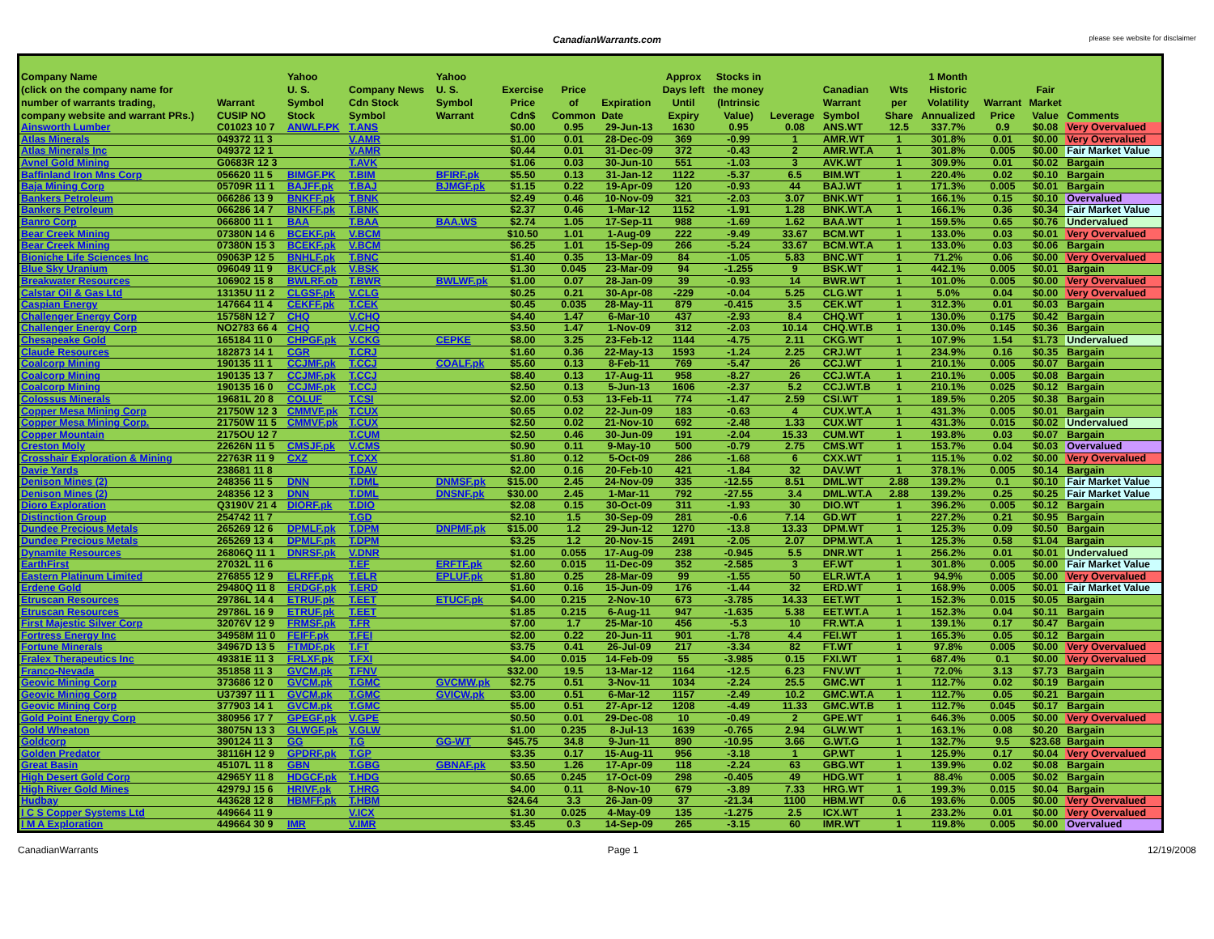CanadianWarrants.com
please see website for disclaimer
| Company Name (click on the company name for number of warrants trading, company website and warrant PRs.) | Warrant CUSIP NO | Yahoo U. S. Symbol Stock | Company News Cdn Stock Symbol | Yahoo U. S. Symbol Warrant | Exercise Price Cdn$ | Price of Common | Expiration Date | Approx Days left Until Expiry | Stocks in the money (Intrinsic Value) | Leverage | Canadian Warrant Symbol | Wts per Share | 1 Month Historic Volatility Annualized | Warrant Price | Fair Market Value | Comments |
| --- | --- | --- | --- | --- | --- | --- | --- | --- | --- | --- | --- | --- | --- | --- | --- | --- |
| Ainsworth Lumber | C01023 10 7 | ANWLF.PK | T.ANS | | $0.00 | 0.95 | 29-Jun-13 | 1630 | 0.95 | 0.08 | ANS.WT | 12.5 | 337.7% | 0.9 | $0.08 | Very Overvalued |
| Atlas Minerals | 049372 11 3 | | V.AMR | | $1.00 | 0.01 | 28-Dec-09 | 369 | -0.99 | 1 | AMR.WT | 1 | 301.8% | 0.01 | $0.00 | Very Overvalued |
| Atlas Minerals Inc | 049372 12 1 | | V.AMR | | $0.44 | 0.01 | 31-Dec-09 | 372 | -0.43 | 2 | AMR.WT.A | 1 | 301.8% | 0.005 | $0.00 | Fair Market Value |
| Avnel Gold Mining | G0683R 12 3 | | T.AVK | | $1.06 | 0.03 | 30-Jun-10 | 551 | -1.03 | 3 | AVK.WT | 1 | 309.9% | 0.01 | $0.02 | Bargain |
| Baffinland Iron Mns Corp | 056620 11 5 | BIMGF.PK | T.BIM | BFIRF.pk | $5.50 | 0.13 | 31-Jan-12 | 1122 | -5.37 | 6.5 | BIM.WT | 1 | 220.4% | 0.02 | $0.10 | Bargain |
| Baja Mining Corp | 05709R 11 1 | BAJFF.pk | T.BAJ | BJMGF.pk | $1.15 | 0.22 | 19-Apr-09 | 120 | -0.93 | 44 | BAJ.WT | 1 | 171.3% | 0.005 | $0.01 | Bargain |
| Bankers Petroleum | 066286 13 9 | BNKFF.pk | T.BNK | | $2.49 | 0.46 | 10-Nov-09 | 321 | -2.03 | 3.07 | BNK.WT | 1 | 166.1% | 0.15 | $0.10 | Overvalued |
| Bankers Petroleum | 066286 14 7 | BNKFF.pk | T.BNK | | $2.37 | 0.46 | 1-Mar-12 | 1152 | -1.91 | 1.28 | BNK.WT.A | 1 | 166.1% | 0.36 | $0.34 | Fair Market Value |
| Banro Corp | 066800 11 1 | BAA | T.BAA | BAA.WS | $2.74 | 1.05 | 17-Sep-11 | 988 | -1.69 | 1.62 | BAA.WT | 1 | 159.5% | 0.65 | $0.76 | Undervalued |
| Bear Creek Mining | 07380N 14 6 | BCEKF.pk | V.BCM | | $10.50 | 1.01 | 1-Aug-09 | 222 | -9.49 | 33.67 | BCM.WT | 1 | 133.0% | 0.03 | $0.01 | Very Overvalued |
| Bear Creek Mining | 07380N 15 3 | BCEKF.pk | V.BCM | | $6.25 | 1.01 | 15-Sep-09 | 266 | -5.24 | 33.67 | BCM.WT.A | 1 | 133.0% | 0.03 | $0.06 | Bargain |
| Bioniche Life Sciences Inc | 09063P 12 5 | BNHLF.pk | T.BNC | | $1.40 | 0.35 | 13-Mar-09 | 84 | -1.05 | 5.83 | BNC.WT | 1 | 71.2% | 0.06 | $0.00 | Very Overvalued |
| Blue Sky Uranium | 096049 11 9 | BKUCF.pk | V.BSK | | $1.30 | 0.045 | 23-Mar-09 | 94 | -1.255 | 9 | BSK.WT | 1 | 442.1% | 0.005 | $0.01 | Bargain |
| Breakwater Resources | 106902 15 8 | BWLRF.ob | T.BWR | BWLWF.pk | $1.00 | 0.07 | 28-Jan-09 | 39 | -0.93 | 14 | BWR.WT | 1 | 101.0% | 0.005 | $0.00 | Very Overvalued |
| Calstar Oil & Gas Ltd | 13135U 11 2 | CLGSF.pk | V.CLG | | $0.25 | 0.21 | 30-Apr-08 | -229 | -0.04 | 5.25 | CLG.WT | 1 | 5.0% | 0.04 | $0.00 | Very Overvalued |
| Caspian Energy | 147664 11 4 | CEKFF.pk | T.CEK | | $0.45 | 0.035 | 28-May-11 | 879 | -0.415 | 3.5 | CEK.WT | 1 | 312.3% | 0.01 | $0.03 | Bargain |
| Challenger Energy Corp | 15758N 12 7 | CHQ | V.CHQ | | $4.40 | 1.47 | 6-Mar-10 | 437 | -2.93 | 8.4 | CHQ.WT | 1 | 130.0% | 0.175 | $0.42 | Bargain |
| Challenger Energy Corp | NO2783 66 4 | CHQ | V.CHQ | | $3.50 | 1.47 | 1-Nov-09 | 312 | -2.03 | 10.14 | CHQ.WT.B | 1 | 130.0% | 0.145 | $0.36 | Bargain |
| Chesapeake Gold | 165184 11 0 | CHPGF.pk | V.CKG | CEPKE | $8.00 | 3.25 | 23-Feb-12 | 1144 | -4.75 | 2.11 | CKG.WT | 1 | 107.9% | 1.54 | $1.73 | Undervalued |
| Claude Resources | 182873 14 1 | CGR | T.CRJ | | $1.60 | 0.36 | 22-May-13 | 1593 | -1.24 | 2.25 | CRJ.WT | 1 | 234.9% | 0.16 | $0.35 | Bargain |
| Coalcorp Mining | 190135 11 1 | CCJMF.pk | T.CCJ | COALF.pk | $5.60 | 0.13 | 8-Feb-11 | 769 | -5.47 | 26 | CCJ.WT | 1 | 210.1% | 0.005 | $0.07 | Bargain |
| Coalcorp Mining | 190135 13 7 | CCJMF.pk | T.CCJ | | $8.40 | 0.13 | 17-Aug-11 | 958 | -8.27 | 26 | CCJ.WT.A | 1 | 210.1% | 0.005 | $0.08 | Bargain |
| Coalcorp Mining | 190135 16 0 | CCJMF.pk | T.CCJ | | $2.50 | 0.13 | 5-Jun-13 | 1606 | -2.37 | 5.2 | CCJ.WT.B | 1 | 210.1% | 0.025 | $0.12 | Bargain |
| Colossus Minerals | 19681L 20 8 | COLUF | T.CSI | | $2.00 | 0.53 | 13-Feb-11 | 774 | -1.47 | 2.59 | CSI.WT | 1 | 189.5% | 0.205 | $0.38 | Bargain |
| Copper Mesa Mining Corp | 21750W 12 3 | CMMVF.pk | T.CUX | | $0.65 | 0.02 | 22-Jun-09 | 183 | -0.63 | 4 | CUX.WT.A | 1 | 431.3% | 0.005 | $0.01 | Bargain |
| Copper Mesa Mining Corp. | 21750W 11 5 | CMMVF.pk | T.CUX | | $2.50 | 0.02 | 21-Nov-10 | 692 | -2.48 | 1.33 | CUX.WT | 1 | 431.3% | 0.015 | $0.02 | Undervalued |
| Copper Mountain | 2175OU 12 7 | | T.CUM | | $2.50 | 0.46 | 30-Jun-09 | 191 | -2.04 | 15.33 | CUM.WT | 1 | 193.8% | 0.03 | $0.07 | Bargain |
| Creston Moly | 22626N 11 5 | CMSJF.pk | V.CMS | | $0.90 | 0.11 | 9-May-10 | 500 | -0.79 | 2.75 | CMS.WT | 1 | 153.7% | 0.04 | $0.03 | Overvalued |
| Crosshair Exploration & Mining | 22763R 11 9 | CXZ | T.CXX | | $1.80 | 0.12 | 5-Oct-09 | 286 | -1.68 | 6 | CXX.WT | 1 | 115.1% | 0.02 | $0.00 | Very Overvalued |
| Davie Yards | 238681 11 8 | | T.DAV | | $2.00 | 0.16 | 20-Feb-10 | 421 | -1.84 | 32 | DAV.WT | 1 | 378.1% | 0.005 | $0.14 | Bargain |
| Denison Mines (2) | 248356 11 5 | DNN | T.DML | DNMSF.pk | $15.00 | 2.45 | 24-Nov-09 | 335 | -12.55 | 8.51 | DML.WT | 2.88 | 139.2% | 0.1 | $0.10 | Fair Market Value |
| Denison Mines (2) | 248356 12 3 | DNN | T.DML | DNSNF.pk | $30.00 | 2.45 | 1-Mar-11 | 792 | -27.55 | 3.4 | DML.WT.A | 2.88 | 139.2% | 0.25 | $0.25 | Fair Market Value |
| Dioro Exploration | Q3190V 21 4 | DIORF.pk | T.DIO | | $2.08 | 0.15 | 30-Oct-09 | 311 | -1.93 | 30 | DIO.WT | 1 | 396.2% | 0.005 | $0.12 | Bargain |
| Distinction Group | 254742 11 7 | | T.GD | | $2.10 | 1.5 | 30-Sep-09 | 281 | -0.6 | 7.14 | GD.WT | 1 | 227.2% | 0.21 | $0.95 | Bargain |
| Dundee Precious Metals | 265269 12 6 | DPMLF.pk | T.DPM | DNPMF.pk | $15.00 | 1.2 | 29-Jun-12 | 1270 | -13.8 | 13.33 | DPM.WT | 1 | 125.3% | 0.09 | $0.50 | Bargain |
| Dundee Precious Metals | 265269 13 4 | DPMLF.pk | T.DPM | | $3.25 | 1.2 | 20-Nov-15 | 2491 | -2.05 | 2.07 | DPM.WT.A | 1 | 125.3% | 0.58 | $1.04 | Bargain |
| Dynamite Resources | 26806Q 11 1 | DNRSF.pk | V.DNR | | $1.00 | 0.055 | 17-Aug-09 | 238 | -0.945 | 5.5 | DNR.WT | 1 | 256.2% | 0.01 | $0.01 | Undervalued |
| EarthFirst | 27032L 11 6 | | T.EF | ERFTF.pk | $2.60 | 0.015 | 11-Dec-09 | 352 | -2.585 | 3 | EF.WT | 1 | 301.8% | 0.005 | $0.00 | Fair Market Value |
| Eastern Platinum Limited | 276855 12 9 | ELRFF.pk | T.ELR | EPLUF.pk | $1.80 | 0.25 | 28-Mar-09 | 99 | -1.55 | 50 | ELR.WT.A | 1 | 94.9% | 0.005 | $0.00 | Very Overvalued |
| Erdene Gold | 29480Q 11 8 | ERDGF.pk | T.ERD | | $1.60 | 0.16 | 15-Jun-09 | 176 | -1.44 | 32 | ERD.WT | 1 | 168.9% | 0.005 | $0.01 | Fair Market Value |
| Etruscan Resources | 29786L 14 4 | ETRUF.pk | T.EET | ETUCF.pk | $4.00 | 0.215 | 2-Nov-10 | 673 | -3.785 | 14.33 | EET.WT | 1 | 152.3% | 0.015 | $0.05 | Bargain |
| Etruscan Resources | 29786L 16 9 | ETRUF.pk | T.EET | | $1.85 | 0.215 | 6-Aug-11 | 947 | -1.635 | 5.38 | EET.WT.A | 1 | 152.3% | 0.04 | $0.11 | Bargain |
| First Majestic Silver Corp | 32076V 12 9 | FRMSF.pk | T.FR | | $7.00 | 1.7 | 25-Mar-10 | 456 | -5.3 | 10 | FR.WT.A | 1 | 139.1% | 0.17 | $0.47 | Bargain |
| Fortress Energy Inc | 34958M 11 0 | FEIFF.pk | T.FEI | | $2.00 | 0.22 | 20-Jun-11 | 901 | -1.78 | 4.4 | FEI.WT | 1 | 165.3% | 0.05 | $0.12 | Bargain |
| Fortune Minerals | 34967D 13 5 | FTMDF.pk | T.FT | | $3.75 | 0.41 | 26-Jul-09 | 217 | -3.34 | 82 | FT.WT | 1 | 97.8% | 0.005 | $0.00 | Very Overvalued |
| Fralex Therapeutics Inc | 49381E 11 3 | FRLXF.pk | T.FXI | | $4.00 | 0.015 | 14-Feb-09 | 55 | -3.985 | 0.15 | FXI.WT | 1 | 687.4% | 0.1 | $0.00 | Very Overvalued |
| Franco-Nevada | 351858 11 3 | GVCM.pk | T.FNV | | $32.00 | 19.5 | 13-Mar-12 | 1164 | -12.5 | 6.23 | FNV.WT | 1 | 72.0% | 3.13 | $7.73 | Bargain |
| Geovic Mining Corp | 373686 12 0 | GVCM.pk | T.GMC | GVCMW.pk | $2.75 | 0.51 | 3-Nov-11 | 1034 | -2.24 | 25.5 | GMC.WT | 1 | 112.7% | 0.02 | $0.19 | Bargain |
| Geovic Mining Corp | U37397 11 1 | GVCM.pk | T.GMC | GVICW.pk | $3.00 | 0.51 | 6-Mar-12 | 1157 | -2.49 | 10.2 | GMC.WT.A | 1 | 112.7% | 0.05 | $0.21 | Bargain |
| Geovic Mining Corp | 377903 14 1 | GVCM.pk | T.GMC | | $5.00 | 0.51 | 27-Apr-12 | 1208 | -4.49 | 11.33 | GMC.WT.B | 1 | 112.7% | 0.045 | $0.17 | Bargain |
| Gold Point Energy Corp | 380956 17 7 | GPEGF.pk | V.GPE | | $0.50 | 0.01 | 29-Dec-08 | 10 | -0.49 | 2 | GPE.WT | 1 | 646.3% | 0.005 | $0.00 | Very Overvalued |
| Gold Wheaton | 38075N 13 3 | GLWGF.pk | V.GLW | | $1.00 | 0.235 | 8-Jul-13 | 1639 | -0.765 | 2.94 | GLW.WT | 1 | 163.1% | 0.08 | $0.20 | Bargain |
| Goldcorp | 390124 11 3 | GG | T.G | GG-WT | $45.75 | 34.8 | 9-Jun-11 | 890 | -10.95 | 3.66 | G.WT.G | 1 | 132.7% | 9.5 | $23.68 | Bargain |
| Golden Predator | 38116H 12 9 | GPDRF.pk | T.GP | | $3.35 | 0.17 | 15-Aug-11 | 956 | -3.18 | 1 | GP.WT | 1 | 125.9% | 0.17 | $0.04 | Very Overvalued |
| Great Basin | 45107L 11 8 | GBN | T.GBG | GBNAF.pk | $3.50 | 1.26 | 17-Apr-09 | 118 | -2.24 | 63 | GBG.WT | 1 | 139.9% | 0.02 | $0.08 | Bargain |
| High Desert Gold Corp | 42965Y 11 8 | HDGCF.pk | T.HDG | | $0.65 | 0.245 | 17-Oct-09 | 298 | -0.405 | 49 | HDG.WT | 1 | 88.4% | 0.005 | $0.02 | Bargain |
| High River Gold Mines | 42979J 15 6 | HRIVF.pk | T.HRG | | $4.00 | 0.11 | 8-Nov-10 | 679 | -3.89 | 7.33 | HRG.WT | 1 | 199.3% | 0.015 | $0.04 | Bargain |
| Hudbay | 443628 12 8 | HBMFF.pk | T.HBM | | $24.64 | 3.3 | 26-Jan-09 | 37 | -21.34 | 1100 | HBM.WT | 0.6 | 193.6% | 0.005 | $0.00 | Very Overvalued |
| I C S Copper Systems Ltd | 449664 11 9 | | V.ICX | | $1.30 | 0.025 | 4-May-09 | 135 | -1.275 | 2.5 | ICX.WT | 1 | 233.2% | 0.01 | $0.00 | Very Overvalued |
| I M A Exploration | 449664 30 9 | IMR | V.IMR | | $3.45 | 0.3 | 14-Sep-09 | 265 | -3.15 | 60 | IMR.WT | 1 | 119.8% | 0.005 | $0.00 | Overvalued |
CanadianWarrants Page 1 12/19/2008